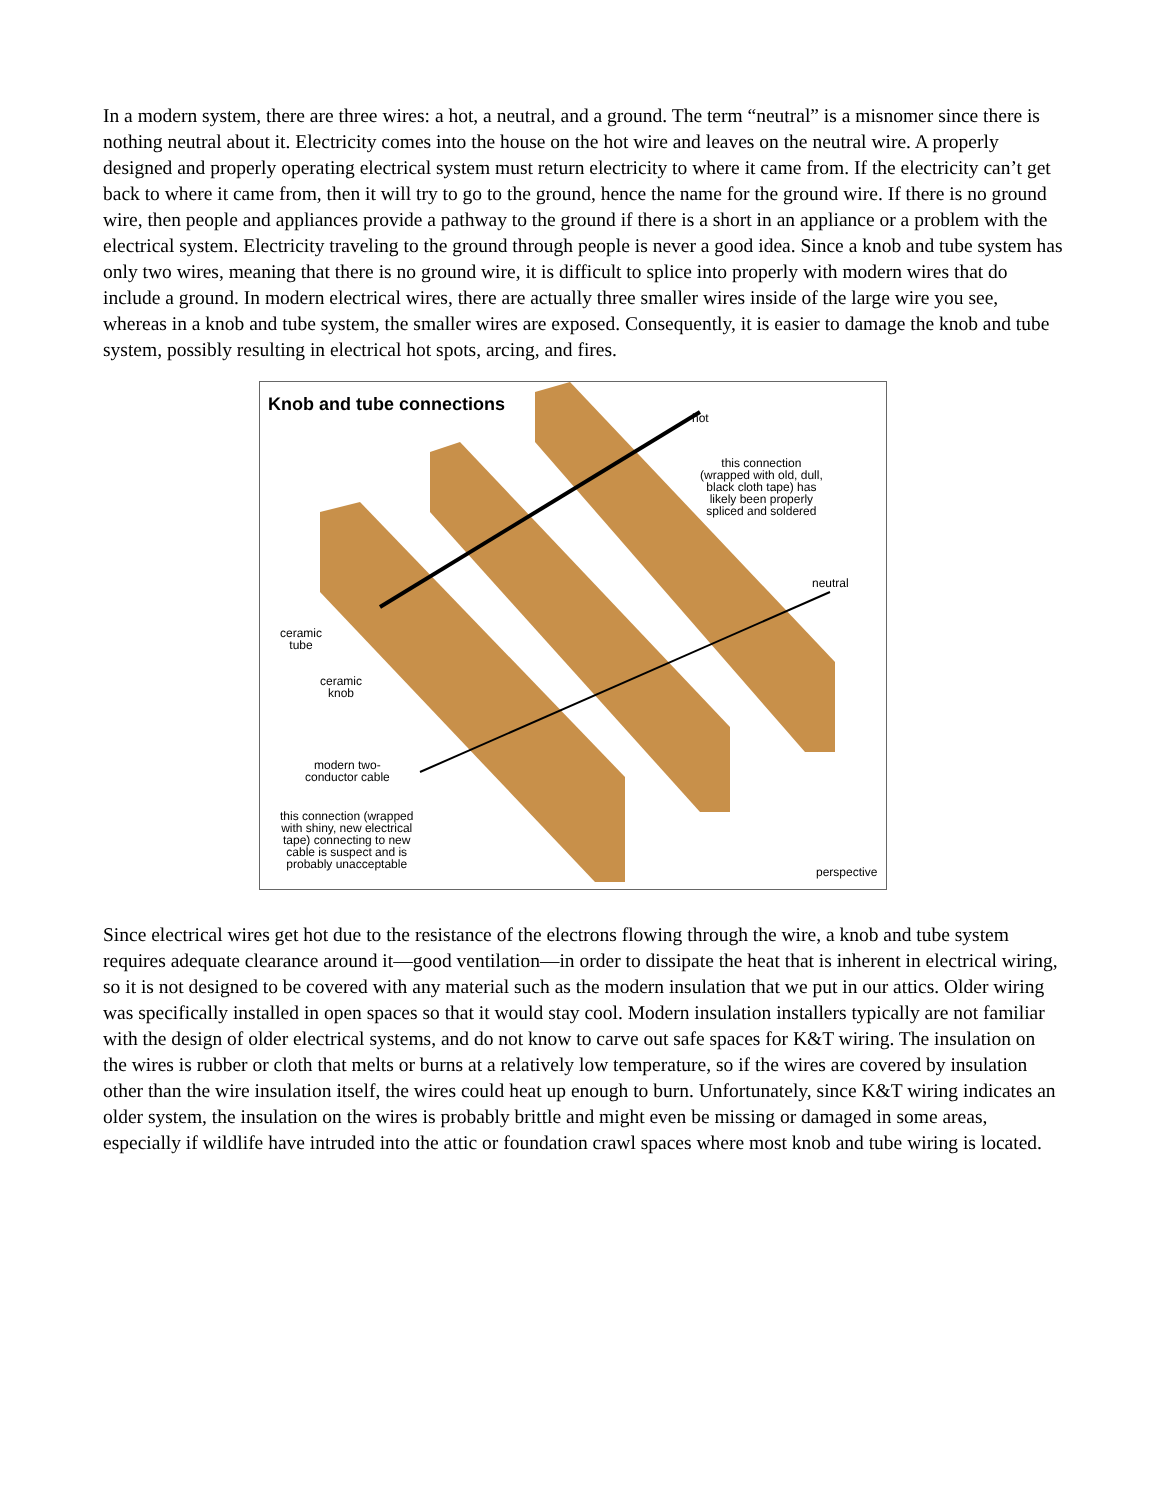In a modern system, there are three wires: a hot, a neutral, and a ground. The term “neutral” is a misnomer since there is nothing neutral about it. Electricity comes into the house on the hot wire and leaves on the neutral wire. A properly designed and properly operating electrical system must return electricity to where it came from. If the electricity can’t get back to where it came from, then it will try to go to the ground, hence the name for the ground wire. If there is no ground wire, then people and appliances provide a pathway to the ground if there is a short in an appliance or a problem with the electrical system. Electricity traveling to the ground through people is never a good idea. Since a knob and tube system has only two wires, meaning that there is no ground wire, it is difficult to splice into properly with modern wires that do include a ground. In modern electrical wires, there are actually three smaller wires inside of the large wire you see, whereas in a knob and tube system, the smaller wires are exposed. Consequently, it is easier to damage the knob and tube system, possibly resulting in electrical hot spots, arcing, and fires.
Knob and tube connections hot
this connection
(wrapped with old, dull,
black cloth tape) has
likely been properly
spliced and soldered
neutral
ceramic
tube
ceramic
knob
modern two-
conductor cable
this connection (wrapped
with shiny, new electrical
tape) connecting to new
cable is suspect and is
probably unacceptable
perspective
Since electrical wires get hot due to the resistance of the electrons flowing through the wire, a knob and tube system requires adequate clearance around it—good ventilation—in order to dissipate the heat that is inherent in electrical wiring, so it is not designed to be covered with any material such as the modern insulation that we put in our attics. Older wiring was specifically installed in open spaces so that it would stay cool. Modern insulation installers typically are not familiar with the design of older electrical systems, and do not know to carve out safe spaces for K&T wiring. The insulation on the wires is rubber or cloth that melts or burns at a relatively low temperature, so if the wires are covered by insulation other than the wire insulation itself, the wires could heat up enough to burn. Unfortunately, since K&T wiring indicates an older system, the insulation on the wires is probably brittle and might even be missing or damaged in some areas, especially if wildlife have intruded into the attic or foundation crawl spaces where most knob and tube wiring is located.